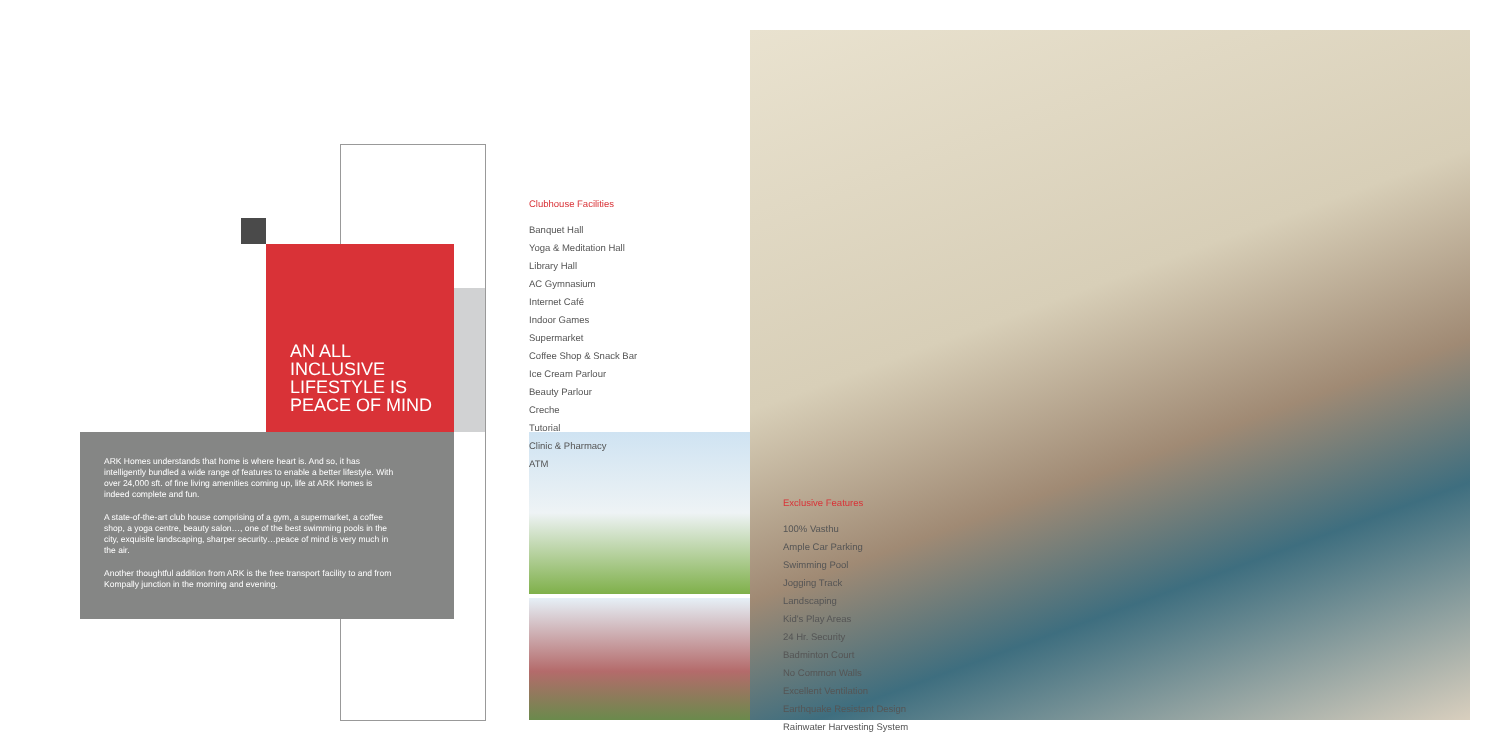AN ALL INCLUSIVE LIFESTYLE IS PEACE OF MIND
ARK Homes understands that home is where heart is. And so, it has intelligently bundled a wide range of features to enable a better lifestyle. With over 24,000 sft. of fine living amenities coming up, life at ARK Homes is indeed complete and fun.
A state-of-the-art club house comprising of a gym, a supermarket, a coffee shop, a yoga centre, beauty salon…, one of the best swimming pools in the city, exquisite landscaping, sharper security…peace of mind is very much in the air.
Another thoughtful addition from ARK is the free transport facility to and from Kompally junction in the morning and evening.
Clubhouse Facilities
Banquet Hall
Yoga & Meditation Hall
Library Hall
AC Gymnasium
Internet Café
Indoor Games
Supermarket
Coffee Shop & Snack Bar
Ice Cream Parlour
Beauty Parlour
Creche
Tutorial
Clinic & Pharmacy
ATM
Exclusive Features
100% Vasthu
Ample Car Parking
Swimming Pool
Jogging Track
Landscaping
Kid's Play Areas
24 Hr. Security
Badminton Court
No Common Walls
Excellent Ventilation
Earthquake Resistant Design
Rainwater Harvesting System